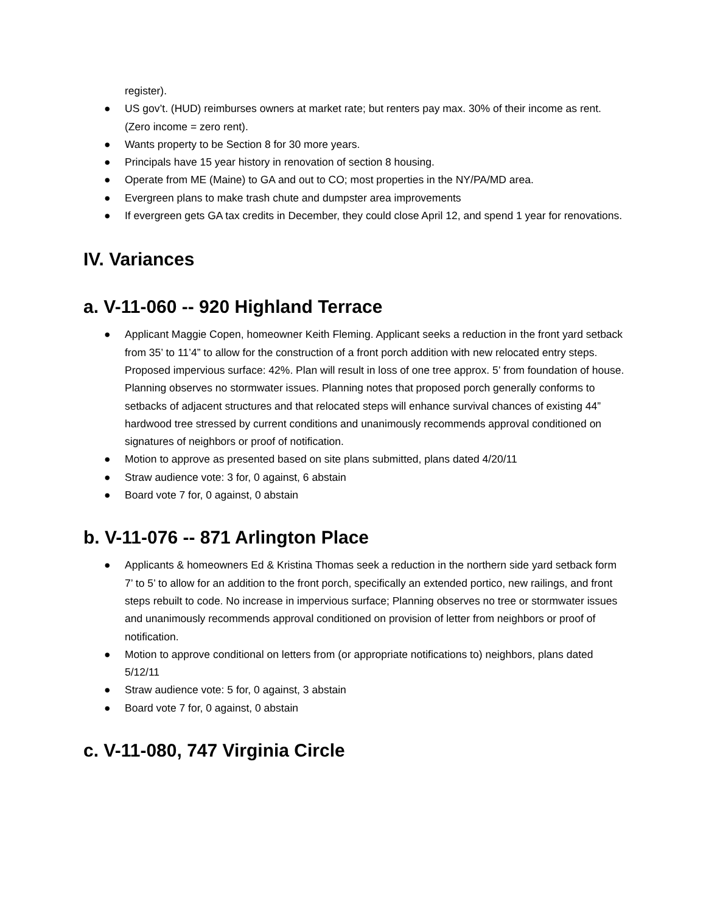register).
● US gov’t. (HUD) reimburses owners at market rate; but renters pay max. 30% of their income as rent. (Zero income = zero rent).
● Wants property to be Section 8 for 30 more years.
● Principals have 15 year history in renovation of section 8 housing.
● Operate from ME (Maine) to GA and out to CO; most properties in the NY/PA/MD area.
● Evergreen plans to make trash chute and dumpster area improvements
● If evergreen gets GA tax credits in December, they could close April 12, and spend 1 year for renovations.
IV. Variances
a. V-11-060 -- 920 Highland Terrace
● Applicant Maggie Copen, homeowner Keith Fleming. Applicant seeks a reduction in the front yard setback from 35’ to 11’4” to allow for the construction of a front porch addition with new relocated entry steps. Proposed impervious surface: 42%. Plan will result in loss of one tree approx. 5’ from foundation of house. Planning observes no stormwater issues. Planning notes that proposed porch generally conforms to setbacks of adjacent structures and that relocated steps will enhance survival chances of existing 44” hardwood tree stressed by current conditions and unanimously recommends approval conditioned on signatures of neighbors or proof of notification.
● Motion to approve as presented based on site plans submitted, plans dated 4/20/11
● Straw audience vote: 3 for, 0 against, 6 abstain
● Board vote 7 for, 0 against, 0 abstain
b. V-11-076 -- 871 Arlington Place
● Applicants & homeowners Ed & Kristina Thomas seek a reduction in the northern side yard setback form 7’ to 5’ to allow for an addition to the front porch, specifically an extended portico, new railings, and front steps rebuilt to code. No increase in impervious surface; Planning observes no tree or stormwater issues and unanimously recommends approval conditioned on provision of letter from neighbors or proof of notification.
● Motion to approve conditional on letters from (or appropriate notifications to) neighbors, plans dated 5/12/11
● Straw audience vote: 5 for, 0 against, 3 abstain
● Board vote 7 for, 0 against, 0 abstain
c. V-11-080, 747 Virginia Circle